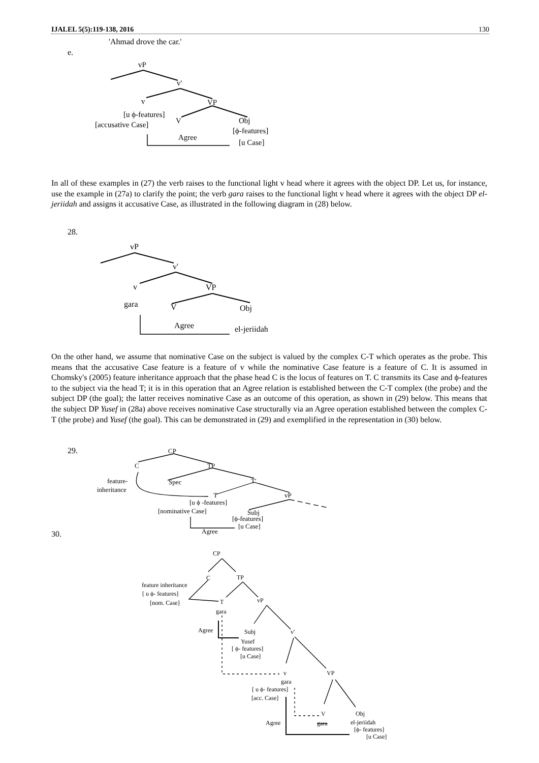IJALEL 5(5):119-138, 2016 130
'Ahmad drove the car.'
e.
vP
v'
v
VP
[u ϕ-features]
[accusative Case]
V
Obj
[ϕ-features]
[u Case]
Agree
In all of these examples in (27) the verb raises to the functional light v head where it agrees with the object DP. Let us, for instance, use the example in (27a) to clarify the point; the verb gara raises to the functional light v head where it agrees with the object DP el-jeriidah and assigns it accusative Case, as illustrated in the following diagram in (28) below.
28.
vP
v'
v
VP
gara
V
Obj
Agree
el-jeriidah
On the other hand, we assume that nominative Case on the subject is valued by the complex C-T which operates as the probe. This means that the accusative Case feature is a feature of v while the nominative Case feature is a feature of C. It is assumed in Chomsky's (2005) feature inheritance approach that the phase head C is the locus of features on T. C transmits its Case and ϕ-features to the subject via the head T; it is in this operation that an Agree relation is established between the C-T complex (the probe) and the subject DP (the goal); the latter receives nominative Case as an outcome of this operation, as shown in (29) below. This means that the subject DP Yusef in (28a) above receives nominative Case structurally via an Agree operation established between the complex C-T (the probe) and Yusef (the goal). This can be demonstrated in (29) and exemplified in the representation in (30) below.
29.
30.
CP
C
TP
feature-
inheritance
Spec
T'
T
vP
[u ϕ -features]
[nominative Case]
Subj
[ϕ-features]
[u Case]
Agree
CP
C
TP
feature inheritance
[ u ϕ- features]
[nom. Case]
T
gara
vP
Agree
Subj
Yusef
[ ϕ- features]
[u Case]
v'
v
VP
gara
[ u ϕ- features]
[acc. Case]
V
gara
Agree
Obj
el-jeriidah
[ϕ- features]
[u Case]